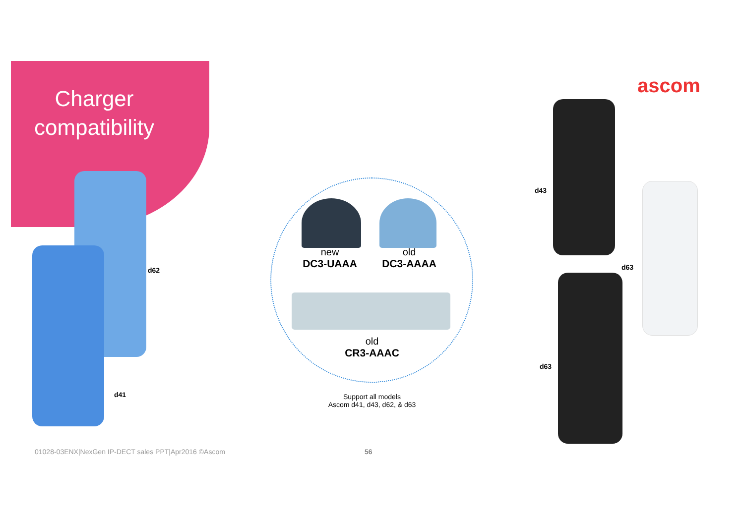Charger compatibility
ascom
new
DC3-UAAA
old
DC3-AAAA
old
CR3-AAAC
d62
d41
d43
d63
d63
Support all models
Ascom d41, d43, d62, & d63
01028-03ENX|NexGen IP-DECT sales PPT|Apr2016 ©Ascom
56